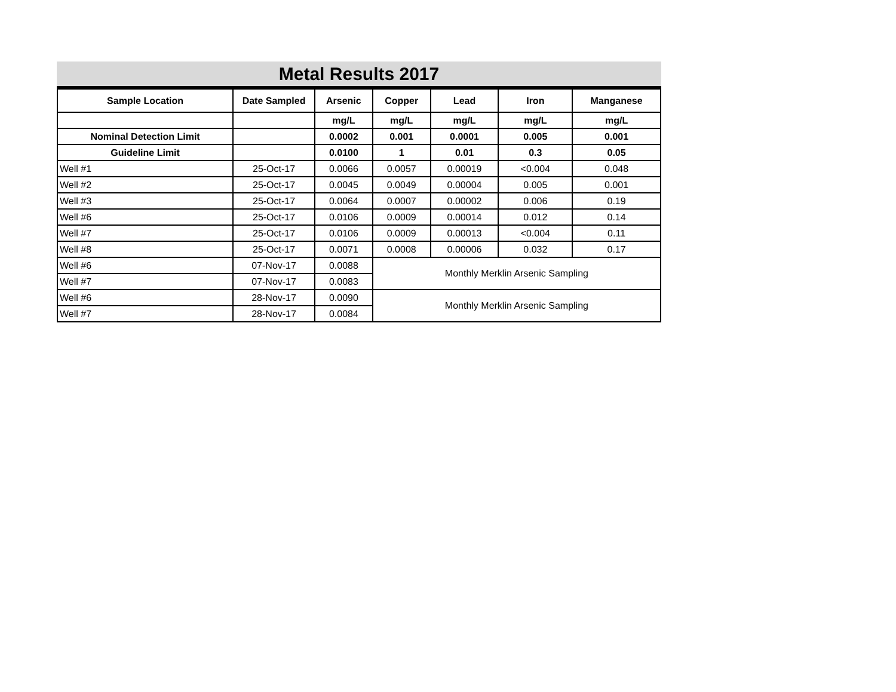Metal Results 2017
| Sample Location | Date Sampled | Arsenic | Copper | Lead | Iron | Manganese |
| --- | --- | --- | --- | --- | --- | --- |
| | | mg/L | mg/L | mg/L | mg/L | mg/L |
| Nominal Detection Limit | | 0.0002 | 0.001 | 0.0001 | 0.005 | 0.001 |
| Guideline Limit | | 0.0100 | 1 | 0.01 | 0.3 | 0.05 |
| Well #1 | 25-Oct-17 | 0.0066 | 0.0057 | 0.00019 | <0.004 | 0.048 |
| Well #2 | 25-Oct-17 | 0.0045 | 0.0049 | 0.00004 | 0.005 | 0.001 |
| Well #3 | 25-Oct-17 | 0.0064 | 0.0007 | 0.00002 | 0.006 | 0.19 |
| Well #6 | 25-Oct-17 | 0.0106 | 0.0009 | 0.00014 | 0.012 | 0.14 |
| Well #7 | 25-Oct-17 | 0.0106 | 0.0009 | 0.00013 | <0.004 | 0.11 |
| Well #8 | 25-Oct-17 | 0.0071 | 0.0008 | 0.00006 | 0.032 | 0.17 |
| Well #6 | 07-Nov-17 | 0.0088 | Monthly Merklin Arsenic Sampling | | | |
| Well #7 | 07-Nov-17 | 0.0083 | | | | |
| Well #6 | 28-Nov-17 | 0.0090 | Monthly Merklin Arsenic Sampling | | | |
| Well #7 | 28-Nov-17 | 0.0084 | | | | |